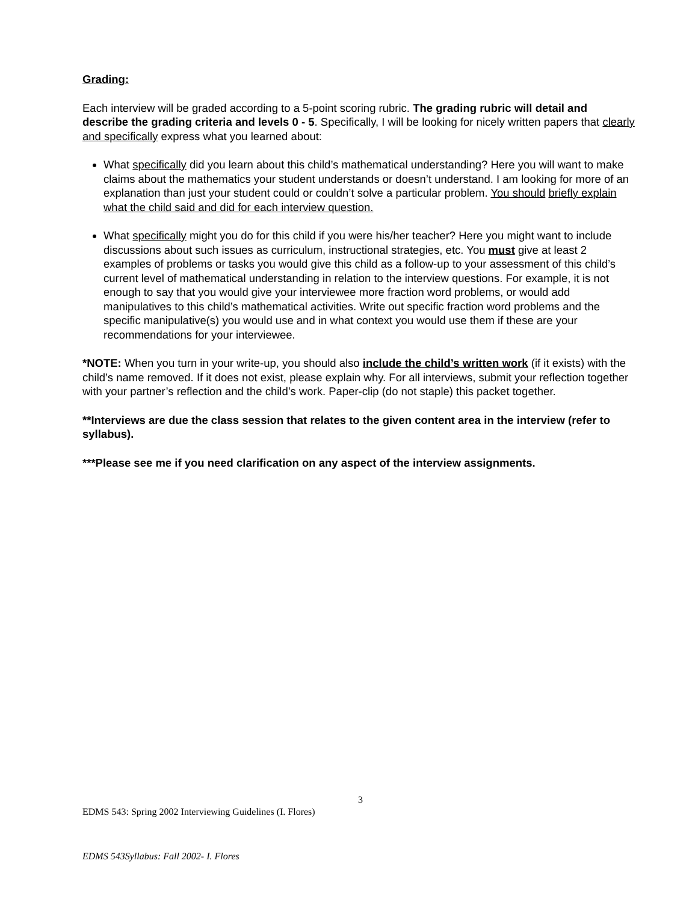Grading:
Each interview will be graded according to a 5-point scoring rubric. The grading rubric will detail and describe the grading criteria and levels 0 - 5. Specifically, I will be looking for nicely written papers that clearly and specifically express what you learned about:
What specifically did you learn about this child’s mathematical understanding? Here you will want to make claims about the mathematics your student understands or doesn’t understand. I am looking for more of an explanation than just your student could or couldn’t solve a particular problem. You should briefly explain what the child said and did for each interview question.
What specifically might you do for this child if you were his/her teacher? Here you might want to include discussions about such issues as curriculum, instructional strategies, etc. You must give at least 2 examples of problems or tasks you would give this child as a follow-up to your assessment of this child’s current level of mathematical understanding in relation to the interview questions. For example, it is not enough to say that you would give your interviewee more fraction word problems, or would add manipulatives to this child’s mathematical activities. Write out specific fraction word problems and the specific manipulative(s) you would use and in what context you would use them if these are your recommendations for your interviewee.
*NOTE: When you turn in your write-up, you should also include the child’s written work (if it exists) with the child’s name removed. If it does not exist, please explain why. For all interviews, submit your reflection together with your partner’s reflection and the child’s work. Paper-clip (do not staple) this packet together.
**Interviews are due the class session that relates to the given content area in the interview (refer to syllabus).
***Please see me if you need clarification on any aspect of the interview assignments.
3
EDMS 543: Spring 2002 Interviewing Guidelines (I. Flores)
EDMS 543Syllabus: Fall 2002- I. Flores